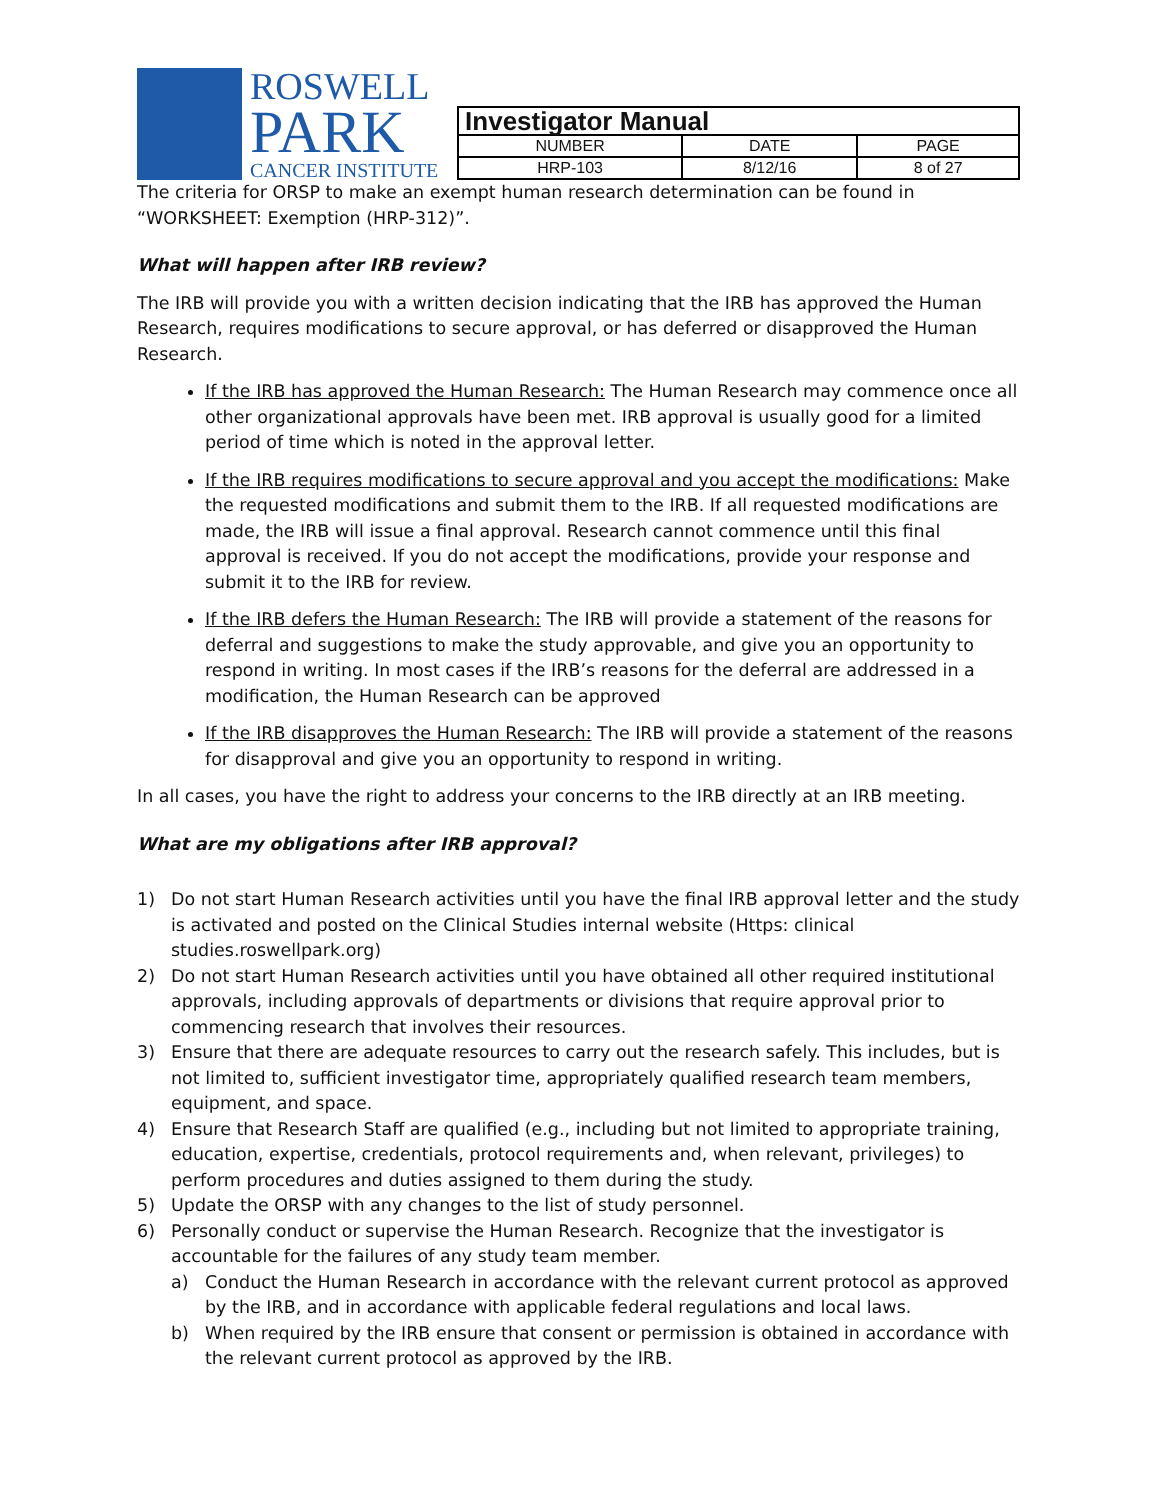ROSWELL
PARK
CANCER INSTITUTE
| Investigator Manual | | |
| --- | --- | --- |
| NUMBER | DATE | PAGE |
| HRP-103 | 8/12/16 | 8 of 27 |
The criteria for ORSP to make an exempt human research determination can be found in “WORKSHEET: Exemption (HRP-312)”.
What will happen after IRB review?
The IRB will provide you with a written decision indicating that the IRB has approved the Human Research, requires modifications to secure approval, or has deferred or disapproved the Human Research.
If the IRB has approved the Human Research: The Human Research may commence once all other organizational approvals have been met. IRB approval is usually good for a limited period of time which is noted in the approval letter.
If the IRB requires modifications to secure approval and you accept the modifications: Make the requested modifications and submit them to the IRB. If all requested modifications are made, the IRB will issue a final approval. Research cannot commence until this final approval is received. If you do not accept the modifications, provide your response and submit it to the IRB for review.
If the IRB defers the Human Research: The IRB will provide a statement of the reasons for deferral and suggestions to make the study approvable, and give you an opportunity to respond in writing. In most cases if the IRB’s reasons for the deferral are addressed in a modification, the Human Research can be approved
If the IRB disapproves the Human Research: The IRB will provide a statement of the reasons for disapproval and give you an opportunity to respond in writing.
In all cases, you have the right to address your concerns to the IRB directly at an IRB meeting.
What are my obligations after IRB approval?
1) Do not start Human Research activities until you have the final IRB approval letter and the study is activated and posted on the Clinical Studies internal website (Https: clinical studies.roswellpark.org)
2) Do not start Human Research activities until you have obtained all other required institutional approvals, including approvals of departments or divisions that require approval prior to commencing research that involves their resources.
3) Ensure that there are adequate resources to carry out the research safely. This includes, but is not limited to, sufficient investigator time, appropriately qualified research team members, equipment, and space.
4) Ensure that Research Staff are qualified (e.g., including but not limited to appropriate training, education, expertise, credentials, protocol requirements and, when relevant, privileges) to perform procedures and duties assigned to them during the study.
5) Update the ORSP with any changes to the list of study personnel.
6) Personally conduct or supervise the Human Research. Recognize that the investigator is accountable for the failures of any study team member.
a) Conduct the Human Research in accordance with the relevant current protocol as approved by the IRB, and in accordance with applicable federal regulations and local laws.
b) When required by the IRB ensure that consent or permission is obtained in accordance with the relevant current protocol as approved by the IRB.